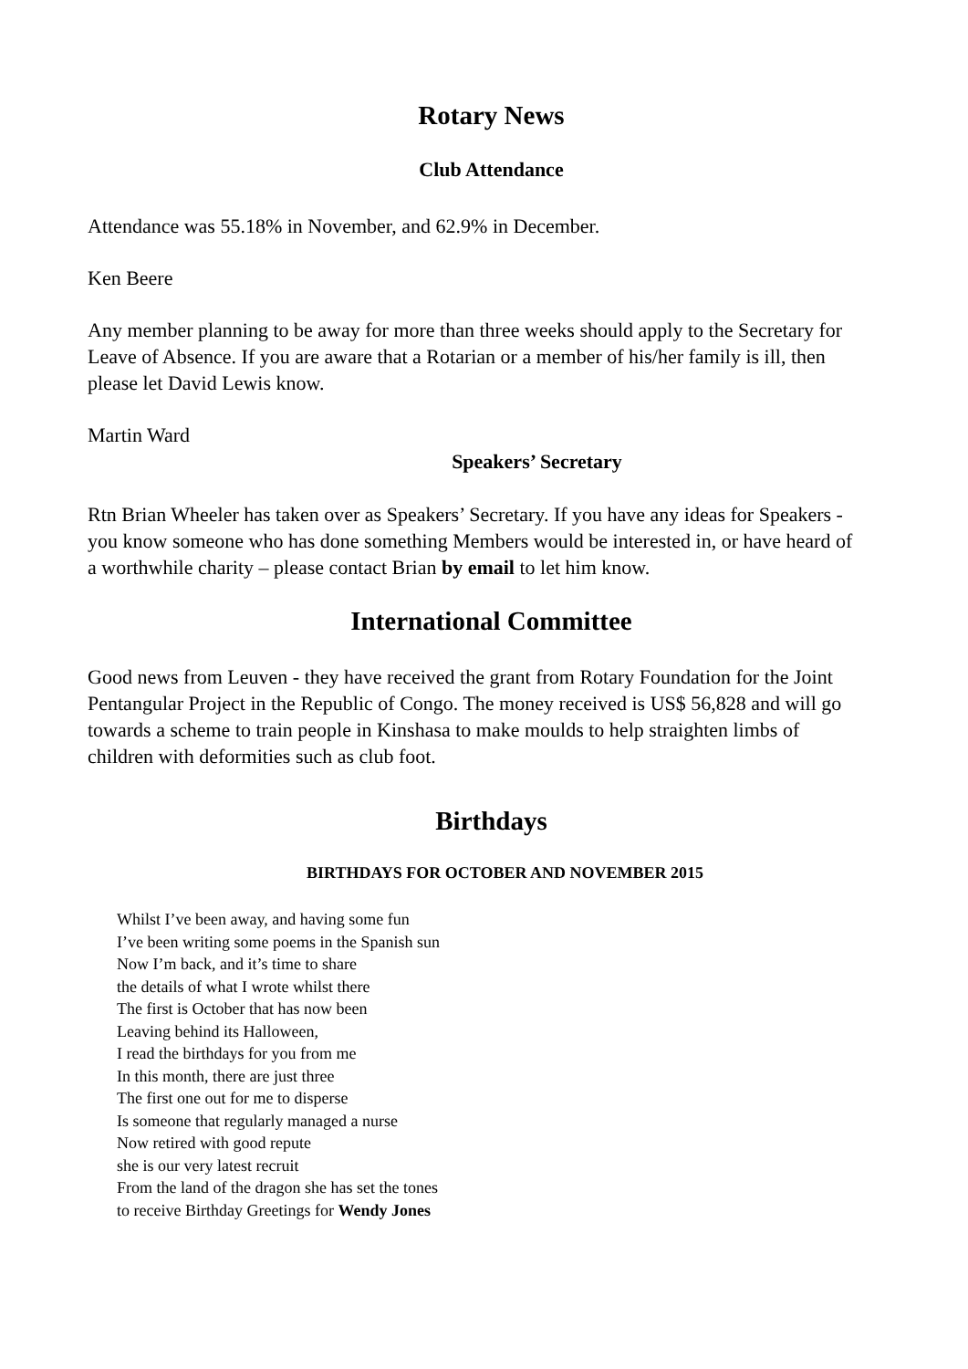Rotary News
Club Attendance
Attendance was 55.18% in November, and 62.9% in December.
Ken Beere
Any member planning to be away for more than three weeks should apply to the Secretary for Leave of Absence. If you are aware that a Rotarian or a member of his/her family is ill, then please let David Lewis know.
Martin Ward
Speakers’ Secretary
Rtn Brian Wheeler has taken over as Speakers’ Secretary. If you have any ideas for Speakers - you know someone who has done something Members would be interested in, or have heard of a worthwhile charity – please contact Brian by email to let him know.
International Committee
Good news from Leuven - they have received the grant from Rotary Foundation for the Joint Pentangular Project in the Republic of Congo. The money received is US$ 56,828 and will go towards a scheme to train people in Kinshasa to make moulds to help straighten limbs of children with deformities such as club foot.
Birthdays
BIRTHDAYS FOR OCTOBER AND NOVEMBER 2015
Whilst I’ve been away, and having some fun
I’ve been writing some poems in the Spanish sun
Now I’m back, and it’s time to share
the details of what I wrote whilst there
The first is October that has now been
Leaving behind its Halloween,
I read the birthdays for you from me
In this month, there are just three
The first one out for me to disperse
Is someone that regularly managed a nurse
Now retired with good repute
she is our very latest recruit
From the land of the dragon she has set the tones
to receive Birthday Greetings for Wendy Jones